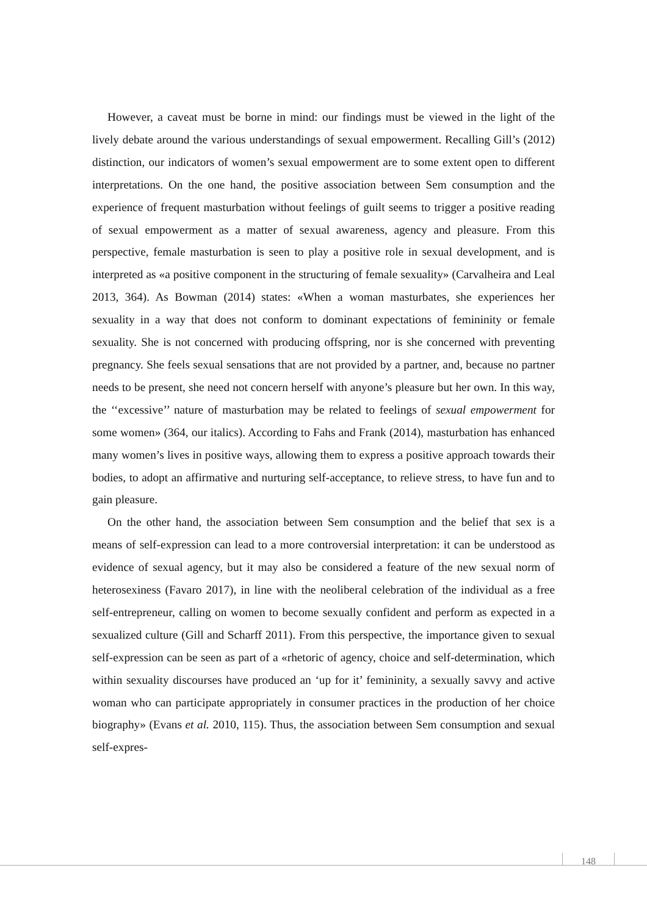However, a caveat must be borne in mind: our findings must be viewed in the light of the lively debate around the various understandings of sexual empowerment. Recalling Gill’s (2012) distinction, our indicators of women’s sexual empowerment are to some extent open to different interpretations. On the one hand, the positive association between Sem consumption and the experience of frequent masturbation without feelings of guilt seems to trigger a positive reading of sexual empowerment as a matter of sexual awareness, agency and pleasure. From this perspective, female masturbation is seen to play a positive role in sexual development, and is interpreted as «a positive component in the structuring of female sexuality» (Carvalheira and Leal 2013, 364). As Bowman (2014) states: «When a woman masturbates, she experiences her sexuality in a way that does not conform to dominant expectations of femininity or female sexuality. She is not concerned with producing offspring, nor is she concerned with preventing pregnancy. She feels sexual sensations that are not provided by a partner, and, because no partner needs to be present, she need not concern herself with anyone’s pleasure but her own. In this way, the ‘‘excessive’’ nature of masturbation may be related to feelings of sexual empowerment for some women» (364, our italics). According to Fahs and Frank (2014), masturbation has enhanced many women’s lives in positive ways, allowing them to express a positive approach towards their bodies, to adopt an affirmative and nurturing self-acceptance, to relieve stress, to have fun and to gain pleasure.
On the other hand, the association between Sem consumption and the belief that sex is a means of self-expression can lead to a more controversial interpretation: it can be understood as evidence of sexual agency, but it may also be considered a feature of the new sexual norm of heterosexiness (Favaro 2017), in line with the neoliberal celebration of the individual as a free self-entrepreneur, calling on women to become sexually confident and perform as expected in a sexualized culture (Gill and Scharff 2011). From this perspective, the importance given to sexual self-expression can be seen as part of a «rhetoric of agency, choice and self-determination, which within sexuality discourses have produced an ‘up for it’ femininity, a sexually savvy and active woman who can participate appropriately in consumer practices in the production of her choice biography» (Evans et al. 2010, 115). Thus, the association between Sem consumption and sexual self-expres-
148